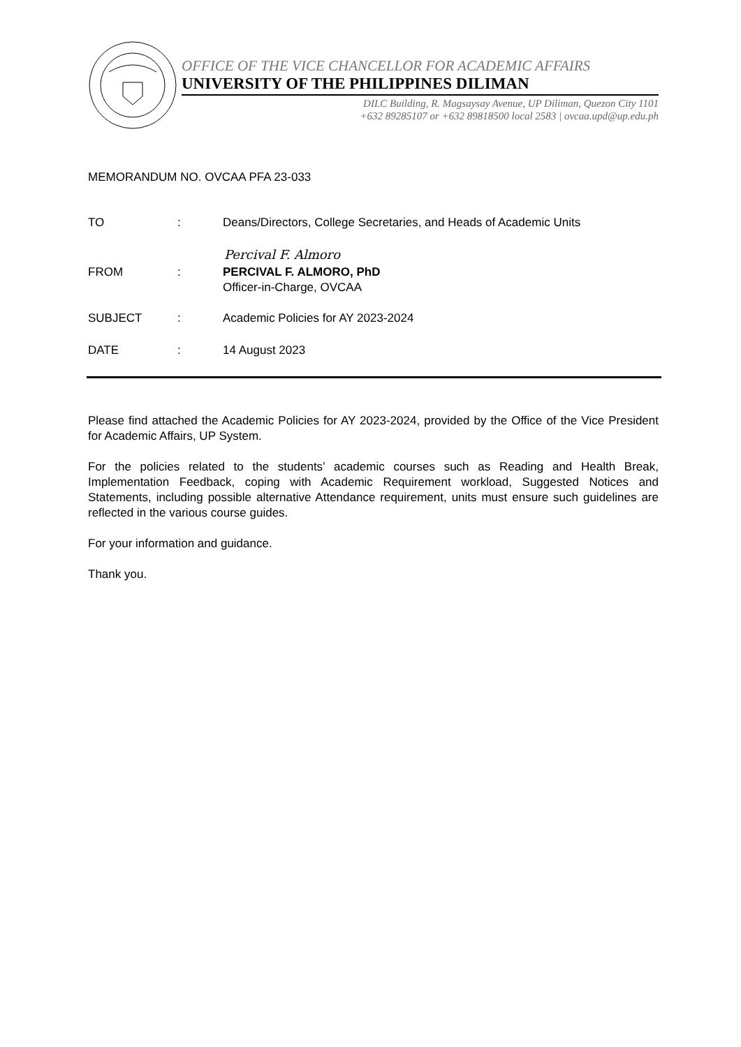OFFICE OF THE VICE CHANCELLOR FOR ACADEMIC AFFAIRS
UNIVERSITY OF THE PHILIPPINES DILIMAN
DILC Building, R. Magsaysay Avenue, UP Diliman, Quezon City 1101
+632 89285107 or +632 89818500 local 2583 | ovcaa.upd@up.edu.ph
MEMORANDUM NO. OVCAA PFA 23-033
TO : Deans/Directors, College Secretaries, and Heads of Academic Units
Percival F. Almoro
FROM : PERCIVAL F. ALMORO, PhD
Officer-in-Charge, OVCAA
SUBJECT : Academic Policies for AY 2023-2024
DATE : 14 August 2023
Please find attached the Academic Policies for AY 2023-2024, provided by the Office of the Vice President for Academic Affairs, UP System.
For the policies related to the students’ academic courses such as Reading and Health Break, Implementation Feedback, coping with Academic Requirement workload, Suggested Notices and Statements, including possible alternative Attendance requirement, units must ensure such guidelines are reflected in the various course guides.
For your information and guidance.
Thank you.